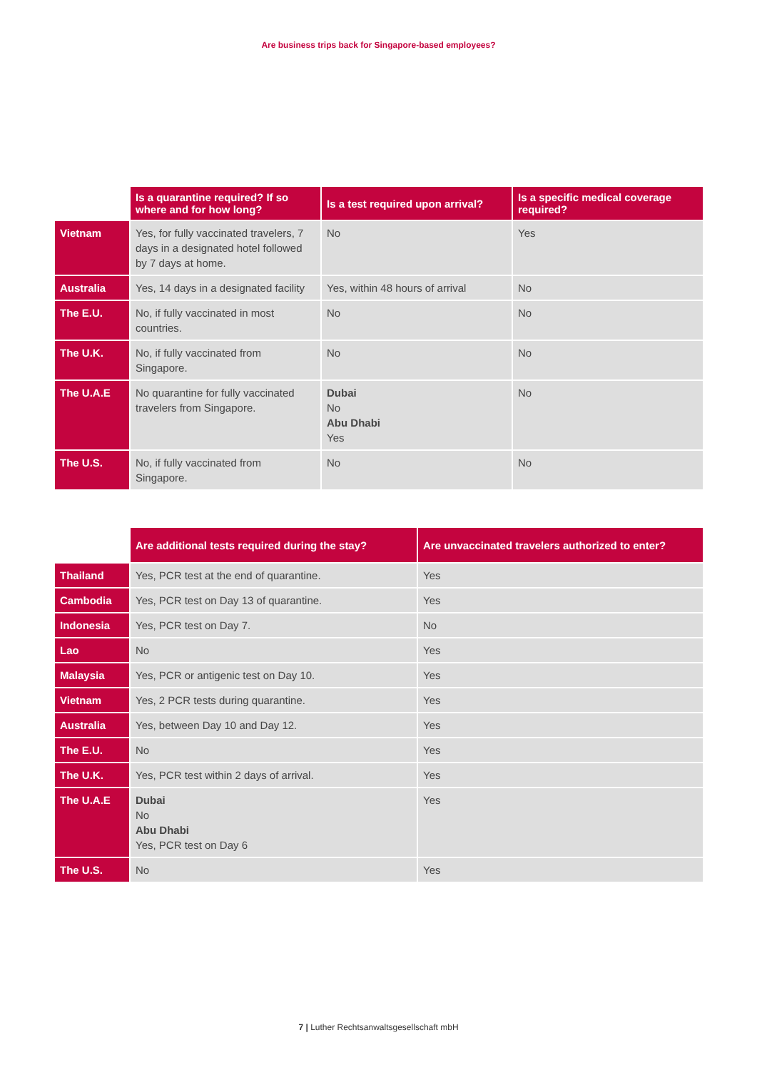Are business trips back for Singapore-based employees?
| | Is a quarantine required? If so where and for how long? | Is a test required upon arrival? | Is a specific medical coverage required? |
| --- | --- | --- | --- |
| Vietnam | Yes, for fully vaccinated travelers, 7 days in a designated hotel followed by 7 days at home. | No | Yes |
| Australia | Yes, 14 days in a designated facility | Yes, within 48 hours of arrival | No |
| The E.U. | No, if fully vaccinated in most countries. | No | No |
| The U.K. | No, if fully vaccinated from Singapore. | No | No |
| The U.A.E | No quarantine for fully vaccinated travelers from Singapore. | Dubai No Abu Dhabi Yes | No |
| The U.S. | No, if fully vaccinated from Singapore. | No | No |
| | Are additional tests required during the stay? | Are unvaccinated travelers authorized to enter? |
| --- | --- | --- |
| Thailand | Yes, PCR test at the end of quarantine. | Yes |
| Cambodia | Yes, PCR test on Day 13 of quarantine. | Yes |
| Indonesia | Yes, PCR test on Day 7. | No |
| Lao | No | Yes |
| Malaysia | Yes, PCR or antigenic test on Day 10. | Yes |
| Vietnam | Yes, 2 PCR tests during quarantine. | Yes |
| Australia | Yes, between Day 10 and Day 12. | Yes |
| The E.U. | No | Yes |
| The U.K. | Yes, PCR test within 2 days of arrival. | Yes |
| The U.A.E | Dubai No Abu Dhabi Yes, PCR test on Day 6 | Yes |
| The U.S. | No | Yes |
7 | Luther Rechtsanwaltsgesellschaft mbH